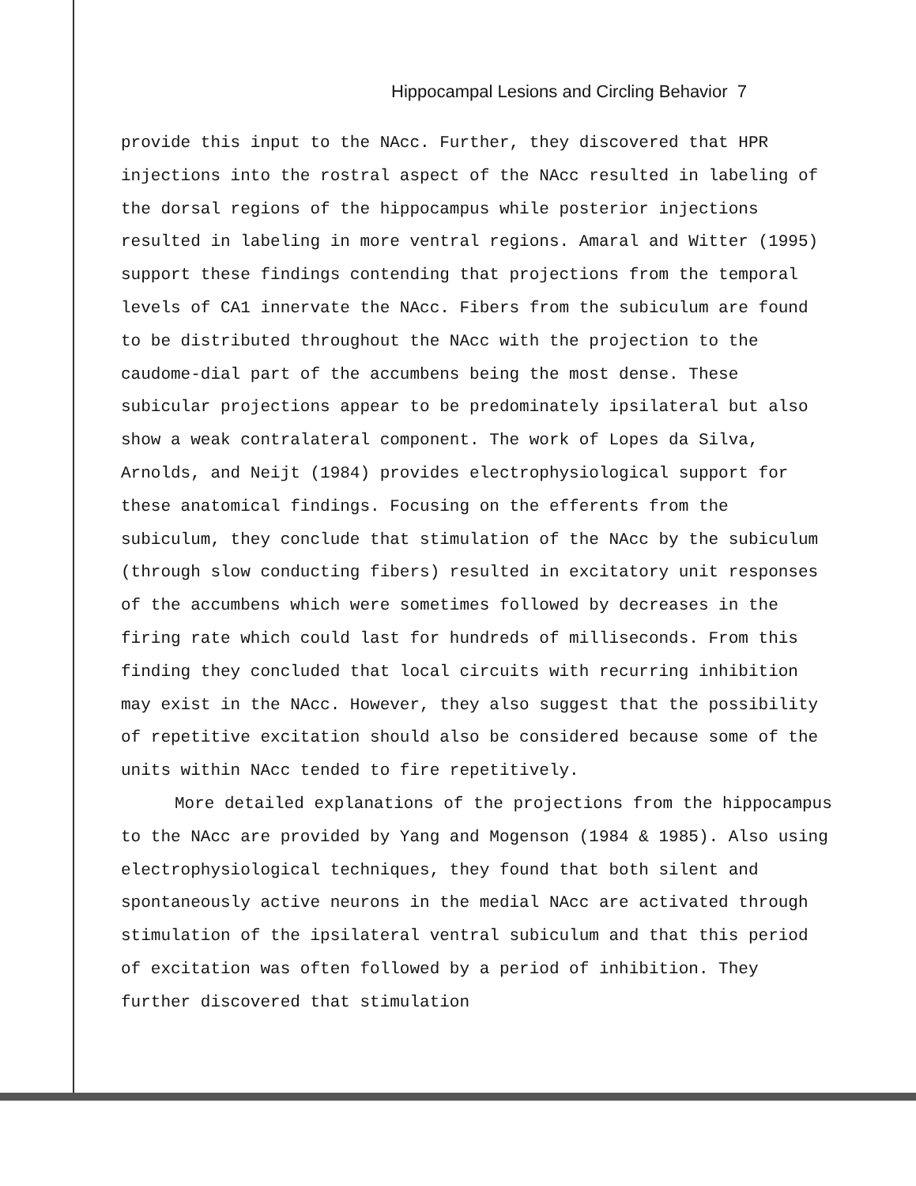Hippocampal Lesions and Circling Behavior 7
provide this input to the NAcc. Further, they discovered that HPR injections into the rostral aspect of the NAcc resulted in labeling of the dorsal regions of the hippocampus while posterior injections resulted in labeling in more ventral regions. Amaral and Witter (1995) support these findings contending that projections from the temporal levels of CA1 innervate the NAcc. Fibers from the subiculum are found to be distributed throughout the NAcc with the projection to the caudome-dial part of the accumbens being the most dense. These subicular projections appear to be predominately ipsilateral but also show a weak contralateral component. The work of Lopes da Silva, Arnolds, and Neijt (1984) provides electrophysiological support for these anatomical findings. Focusing on the efferents from the subiculum, they conclude that stimulation of the NAcc by the subiculum (through slow conducting fibers) resulted in excitatory unit responses of the accumbens which were sometimes followed by decreases in the firing rate which could last for hundreds of milliseconds. From this finding they concluded that local circuits with recurring inhibition may exist in the NAcc. However, they also suggest that the possibility of repetitive excitation should also be considered because some of the units within NAcc tended to fire repetitively.
More detailed explanations of the projections from the hippocampus to the NAcc are provided by Yang and Mogenson (1984 & 1985). Also using electrophysiological techniques, they found that both silent and spontaneously active neurons in the medial NAcc are activated through stimulation of the ipsilateral ventral subiculum and that this period of excitation was often followed by a period of inhibition. They further discovered that stimulation